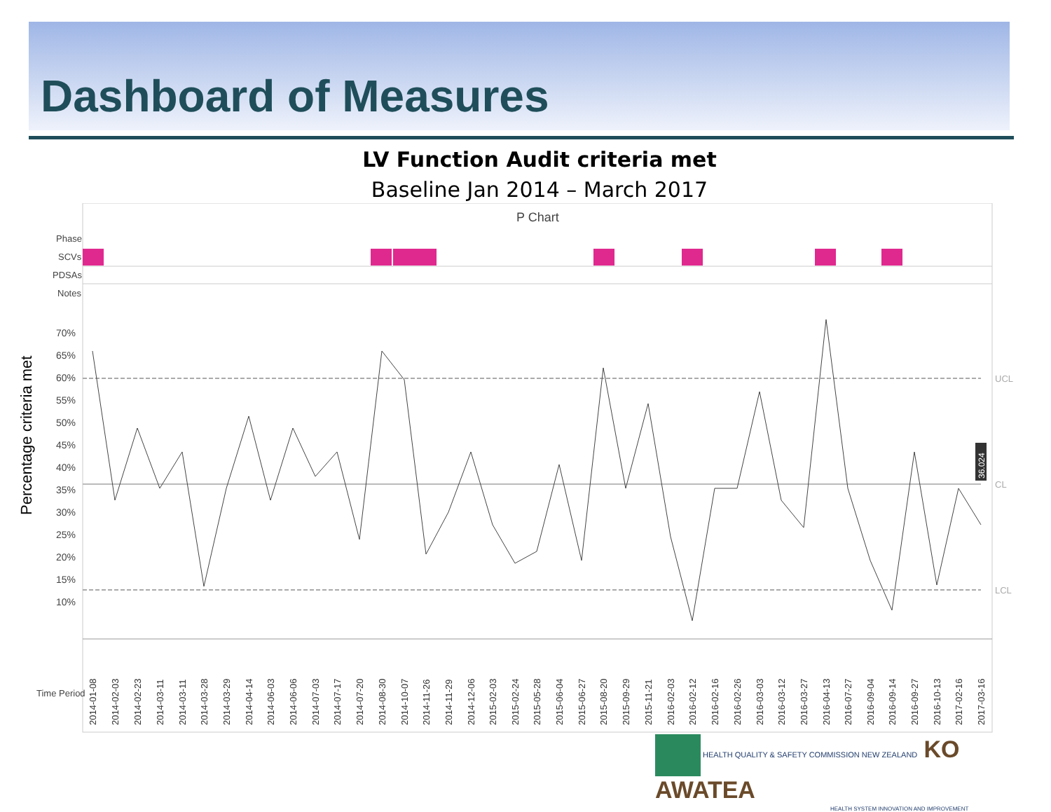Dashboard of Measures
LV Function Audit criteria met
Baseline Jan 2014 – March 2017
Percentage criteria met
P Chart
Phase
SCVs
PDSAs
Notes
70%
65%
60%
55%
50%
45%
40%
35%
30%
25%
20%
15%
10%
UCL
CL
LCL
36.024
Time Period
2014-01-08
2014-02-03
2014-02-23
2014-03-11
2014-03-11
2014-03-28
2014-03-29
2014-04-14
2014-06-03
2014-06-06
2014-07-03
2014-07-17
2014-07-20
2014-08-30
2014-10-07
2014-11-26
2014-11-29
2014-12-06
2015-02-03
2015-02-24
2015-05-28
2015-06-04
2015-06-27
2015-08-20
2015-09-29
2015-11-21
2016-02-03
2016-02-12
2016-02-16
2016-02-26
2016-03-03
2016-03-12
2016-03-27
2016-04-13
2016-07-27
2016-09-04
2016-09-14
2016-09-27
2016-10-13
2017-02-16
2017-03-16
HEALTH QUALITY & SAFETY COMMISSION NEW ZEALAND KO AWATEA
HEALTH SYSTEM INNOVATION AND IMPROVEMENT